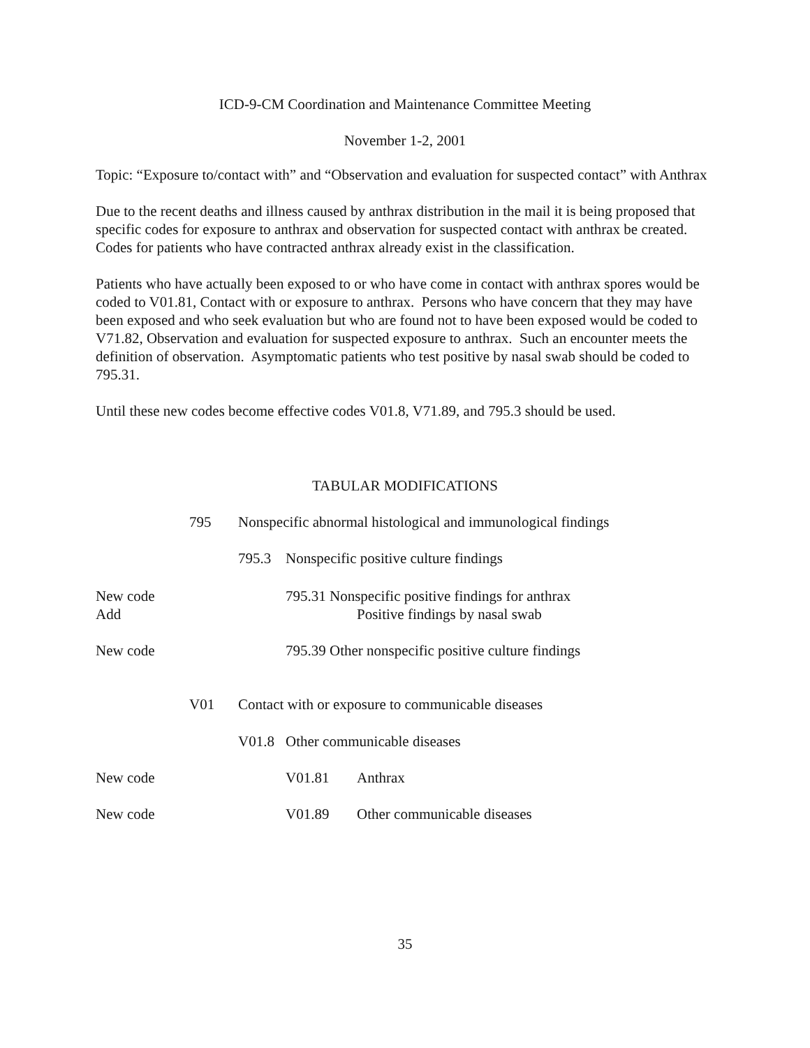ICD-9-CM Coordination and Maintenance Committee Meeting
November 1-2, 2001
Topic: “Exposure to/contact with” and “Observation and evaluation for suspected contact” with Anthrax
Due to the recent deaths and illness caused by anthrax distribution in the mail it is being proposed that specific codes for exposure to anthrax and observation for suspected contact with anthrax be created. Codes for patients who have contracted anthrax already exist in the classification.
Patients who have actually been exposed to or who have come in contact with anthrax spores would be coded to V01.81, Contact with or exposure to anthrax. Persons who have concern that they may have been exposed and who seek evaluation but who are found not to have been exposed would be coded to V71.82, Observation and evaluation for suspected exposure to anthrax. Such an encounter meets the definition of observation. Asymptomatic patients who test positive by nasal swab should be coded to 795.31.
Until these new codes become effective codes V01.8, V71.89, and 795.3 should be used.
TABULAR MODIFICATIONS
795 Nonspecific abnormal histological and immunological findings
795.3 Nonspecific positive culture findings
New code
Add 795.31 Nonspecific positive findings for anthrax
Positive findings by nasal swab
New code 795.39 Other nonspecific positive culture findings
V01 Contact with or exposure to communicable diseases
V01.8 Other communicable diseases
New code V01.81 Anthrax
New code V01.89 Other communicable diseases
35